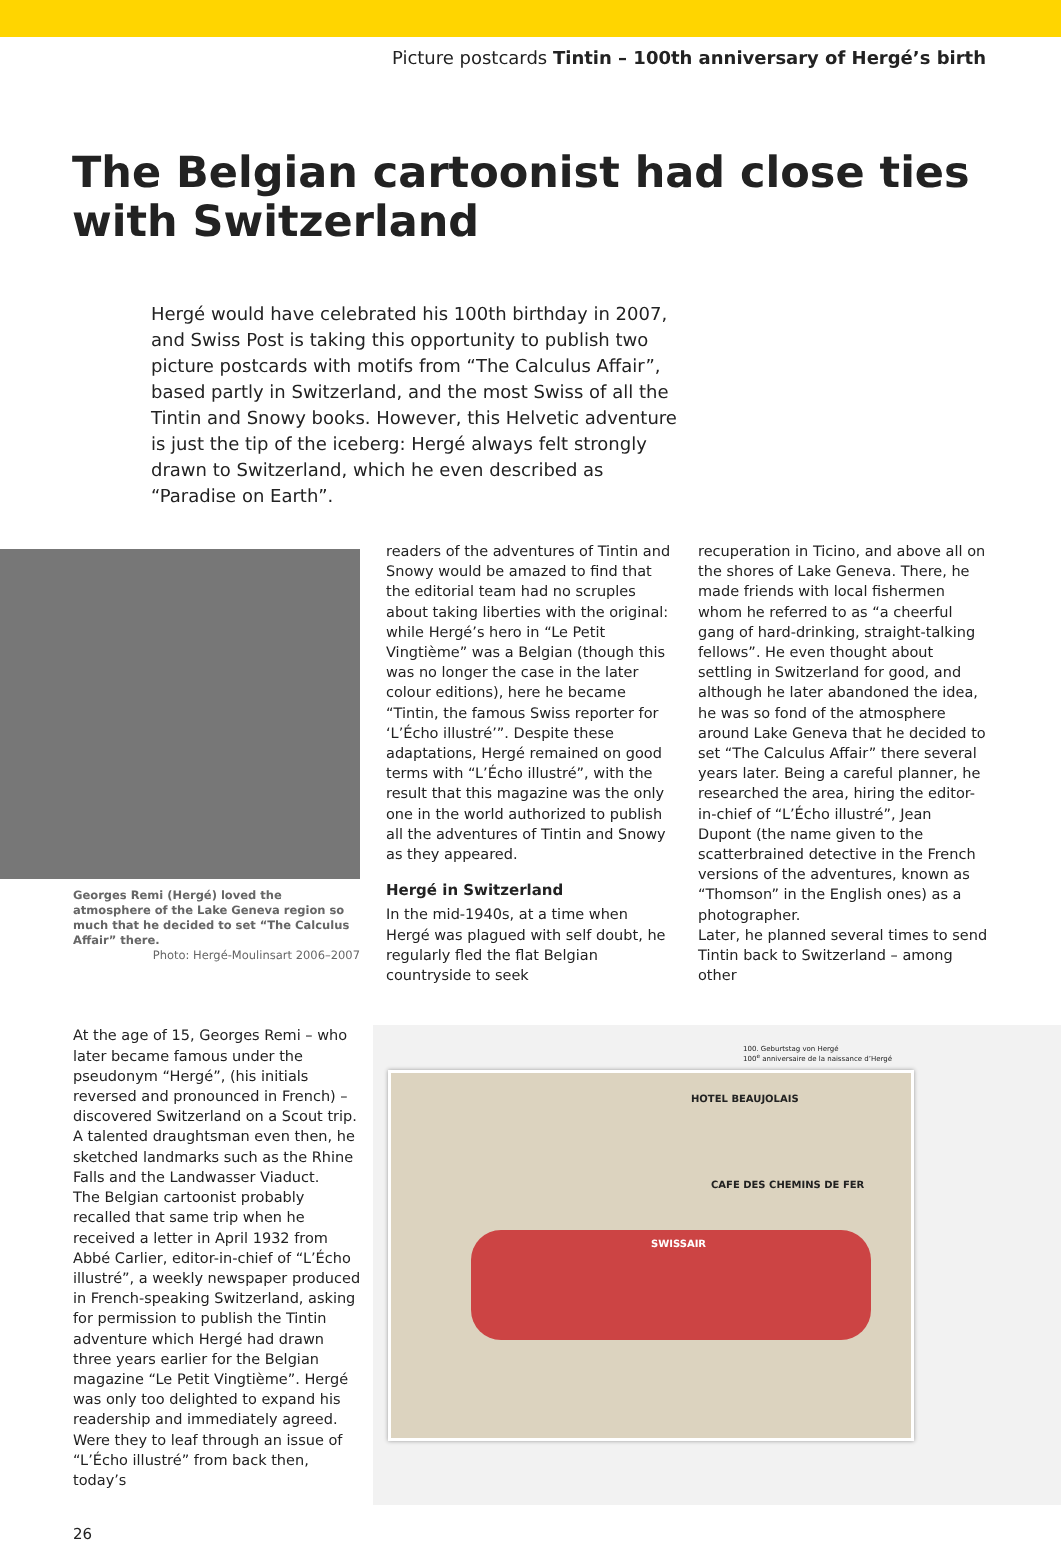Picture postcards Tintin – 100th anniversary of Hergé’s birth
The Belgian cartoonist had close ties
with Switzerland
Hergé would have celebrated his 100th birthday in 2007, and Swiss Post is taking this opportunity to publish two picture postcards with motifs from “The Calculus Affair”, based partly in Switzerland, and the most Swiss of all the Tintin and Snowy books. However, this Helvetic adventure is just the tip of the iceberg: Hergé always felt strongly drawn to Switzerland, which he even described as “Paradise on Earth”.
Georges Remi (Hergé) loved the atmosphere of the Lake Geneva region so much that he decided to set “The Calculus Affair” there.
Photo: Hergé-Moulinsart 2006–2007
readers of the adventures of Tintin and Snowy would be amazed to find that the editorial team had no scruples about taking liberties with the original: while Hergé’s hero in “Le Petit Vingtième” was a Belgian (though this was no longer the case in the later colour editions), here he became “Tintin, the famous Swiss reporter for ‘L’Écho illustré’”. Despite these adaptations, Hergé remained on good terms with “L’Écho illustré”, with the result that this magazine was the only one in the world authorized to publish all the adventures of Tintin and Snowy as they appeared.
Hergé in Switzerland
In the mid-1940s, at a time when Hergé was plagued with self doubt, he regularly fled the flat Belgian countryside to seek
recuperation in Ticino, and above all on the shores of Lake Geneva. There, he made friends with local fishermen whom he referred to as “a cheerful gang of hard-drinking, straight-talking fellows”. He even thought about settling in Switzerland for good, and although he later abandoned the idea, he was so fond of the atmosphere around Lake Geneva that he decided to set “The Calculus Affair” there several years later. Being a careful planner, he researched the area, hiring the editor-in-chief of “L’Écho illustré”, Jean Dupont (the name given to the scatterbrained detective in the French versions of the adventures, known as “Thomson” in the English ones) as a photographer.
Later, he planned several times to send Tintin back to Switzerland – among other
At the age of 15, Georges Remi – who later became famous under the pseudonym “Hergé”, (his initials reversed and pronounced in French) – discovered Switzerland on a Scout trip. A talented draughtsman even then, he sketched landmarks such as the Rhine Falls and the Landwasser Viaduct.
The Belgian cartoonist probably recalled that same trip when he received a letter in April 1932 from Abbé Carlier, editor-in-chief of “L’Écho illustré”, a weekly newspaper produced in French-speaking Switzerland, asking for permission to publish the Tintin adventure which Hergé had drawn three years earlier for the Belgian magazine “Le Petit Vingtième”. Hergé was only too delighted to expand his readership and immediately agreed. Were they to leaf through an issue of “L’Écho illustré” from back then, today’s
100. Geburtstag von Hergé
100<sup>e</sup> anniversaire de la naissance d’Hergé
HOTEL BEAUJOLAIS
CAFE DES CHEMINS DE FER
SWISSAIR
26